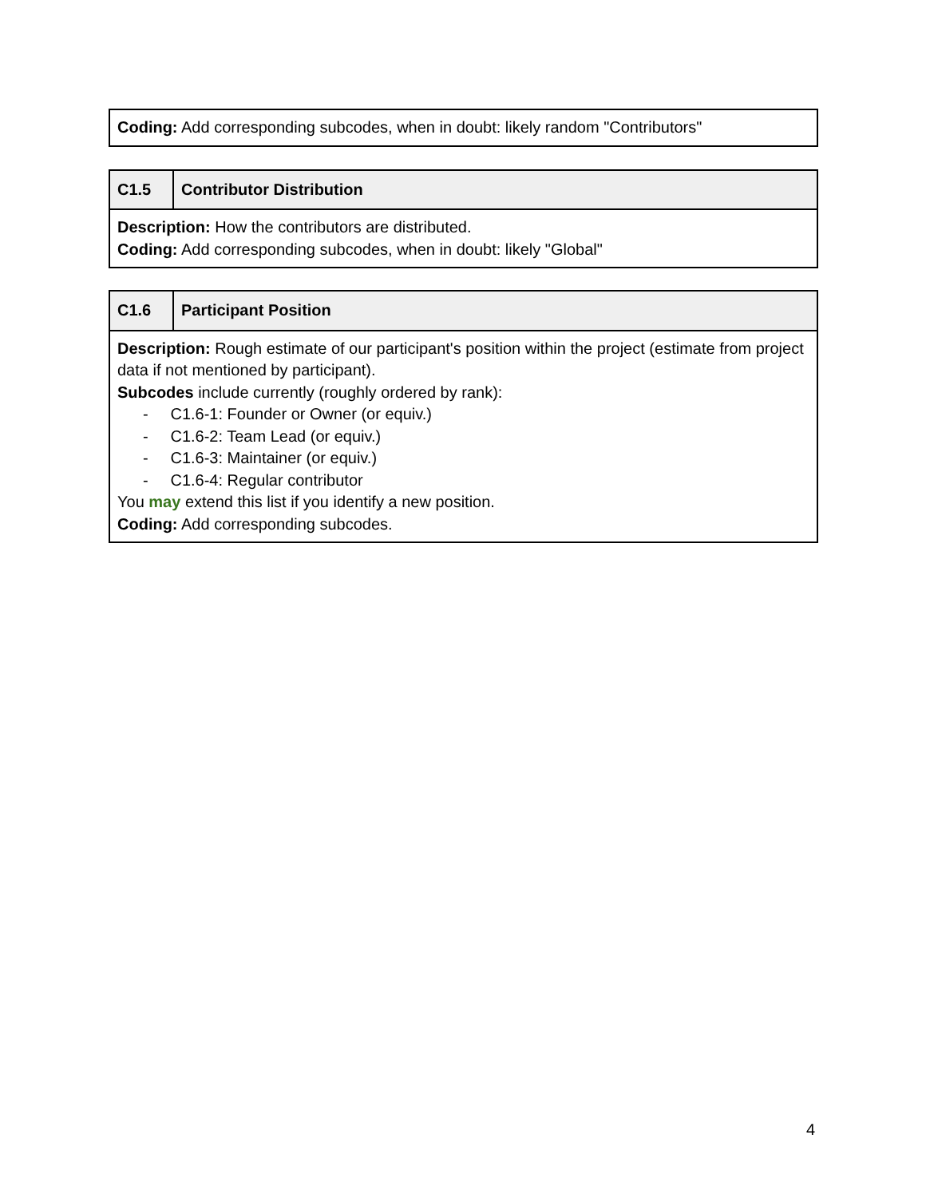| Coding: Add corresponding subcodes, when in doubt: likely random "Contributors" |
| C1.5 | Contributor Distribution |
| Description: How the contributors are distributed. Coding: Add corresponding subcodes, when in doubt: likely "Global" | |
| C1.6 | Participant Position |
| Description: Rough estimate of our participant's position within the project (estimate from project data if not mentioned by participant). Subcodes include currently (roughly ordered by rank): - C1.6-1: Founder or Owner (or equiv.) - C1.6-2: Team Lead (or equiv.) - C1.6-3: Maintainer (or equiv.) - C1.6-4: Regular contributor You may extend this list if you identify a new position. Coding: Add corresponding subcodes. | |
4